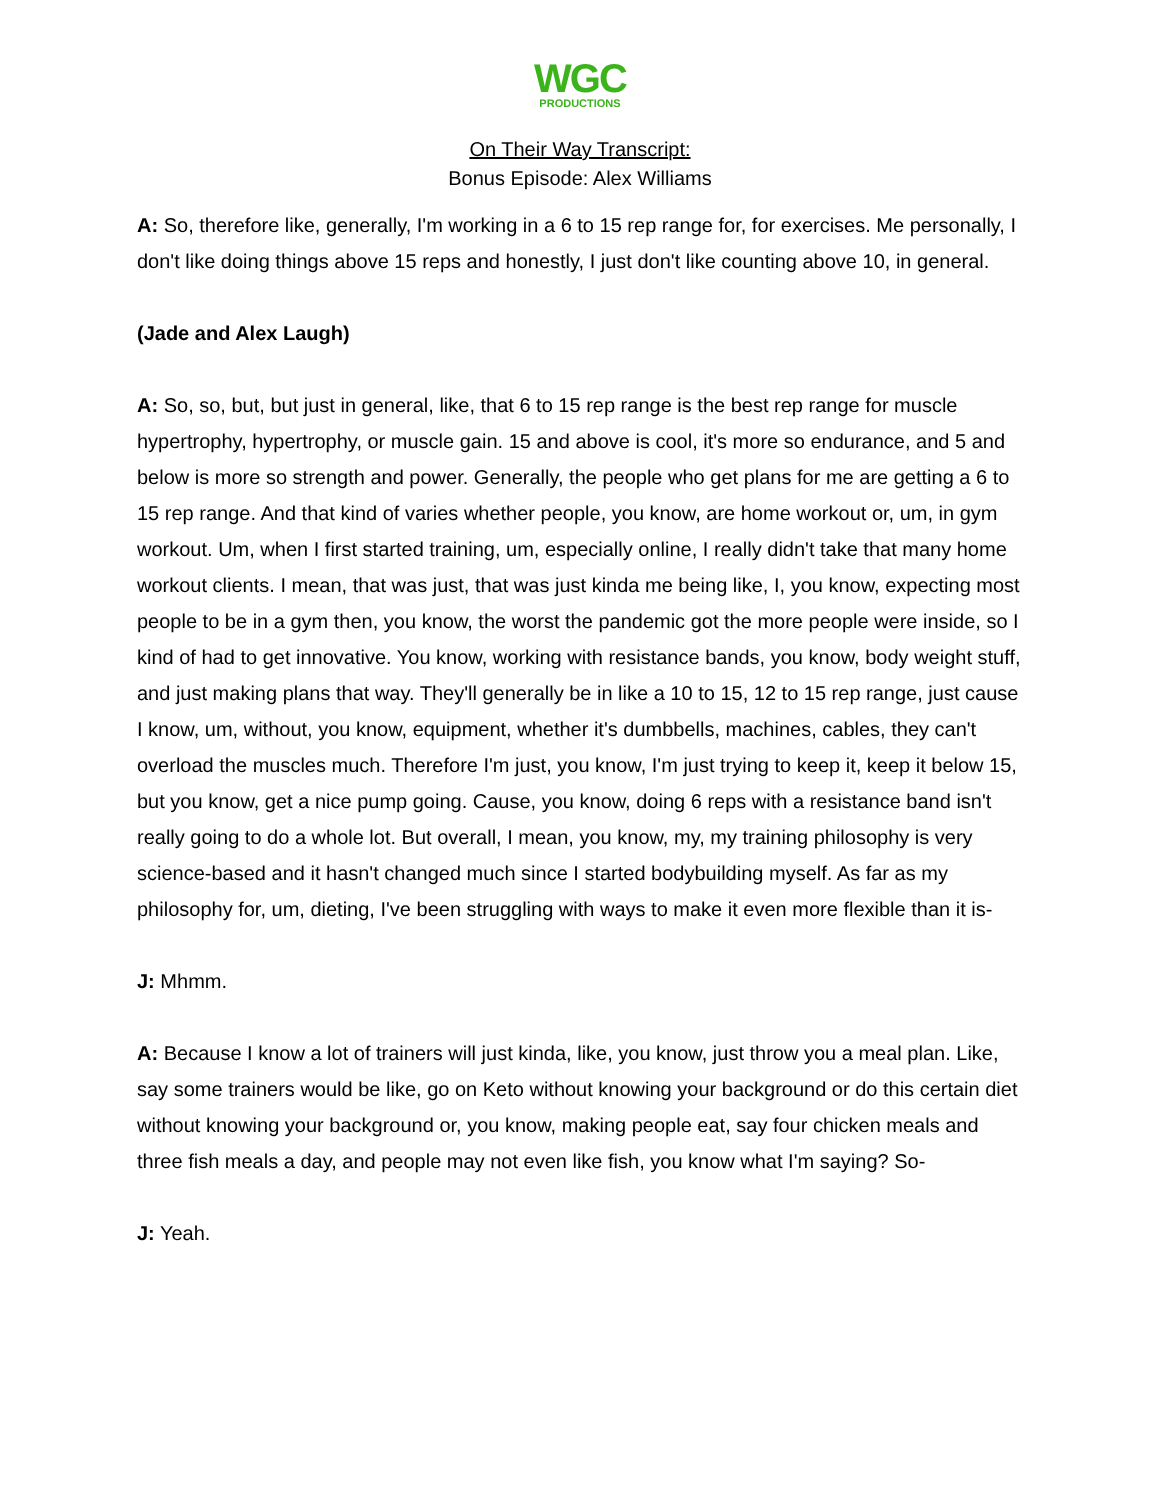WGC
PRODUCTIONS
On Their Way Transcript:
Bonus Episode: Alex Williams
A: So, therefore like, generally, I'm working in a 6 to 15 rep range for, for exercises. Me personally, I don't like doing things above 15 reps and honestly, I just don't like counting above 10, in general.
(Jade and Alex Laugh)
A: So, so, but, but just in general, like, that 6 to 15 rep range is the best rep range for muscle hypertrophy, hypertrophy, or muscle gain. 15 and above is cool, it's more so endurance, and 5 and below is more so strength and power. Generally, the people who get plans for me are getting a 6 to 15 rep range. And that kind of varies whether people, you know, are home workout or, um, in gym workout. Um, when I first started training, um, especially online, I really didn't take that many home workout clients. I mean, that was just, that was just kinda me being like, I, you know, expecting most people to be in a gym then, you know, the worst the pandemic got the more people were inside, so I kind of had to get innovative. You know, working with resistance bands, you know, body weight stuff, and just making plans that way. They'll generally be in like a 10 to 15, 12 to 15 rep range, just cause I know, um, without, you know, equipment, whether it's dumbbells, machines, cables, they can't overload the muscles much. Therefore I'm just, you know, I'm just trying to keep it, keep it below 15, but you know, get a nice pump going. Cause, you know, doing 6 reps with a resistance band isn't really going to do a whole lot. But overall, I mean, you know, my, my training philosophy is very science-based and it hasn't changed much since I started bodybuilding myself. As far as my philosophy for, um, dieting, I've been struggling with ways to make it even more flexible than it is-
J: Mhmm.
A: Because I know a lot of trainers will just kinda, like, you know, just throw you a meal plan. Like, say some trainers would be like, go on Keto without knowing your background or do this certain diet without knowing your background or, you know, making people eat, say four chicken meals and three fish meals a day, and people may not even like fish, you know what I'm saying? So-
J: Yeah.